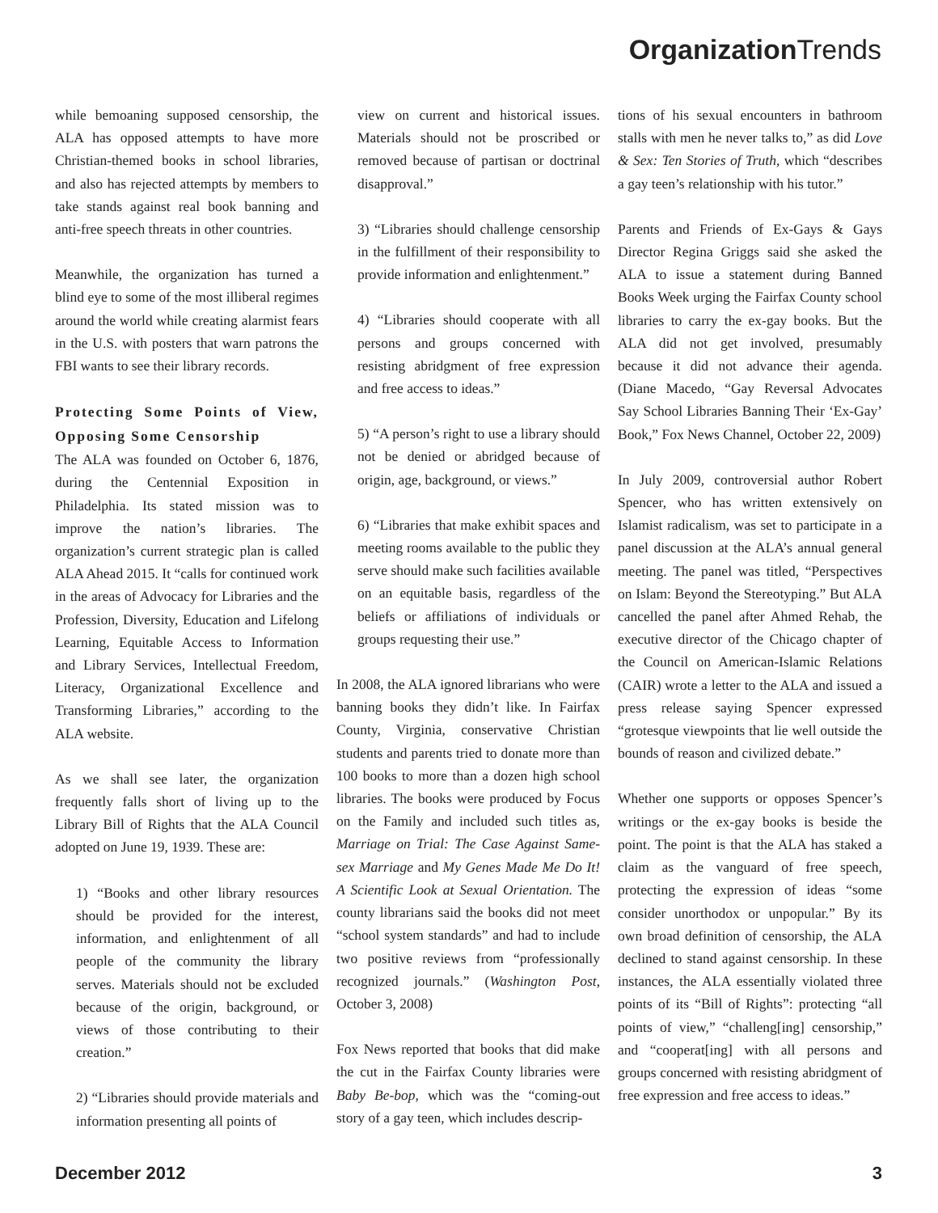Organization Trends
while bemoaning supposed censorship, the ALA has opposed attempts to have more Christian-themed books in school libraries, and also has rejected attempts by members to take stands against real book banning and anti-free speech threats in other countries.
Meanwhile, the organization has turned a blind eye to some of the most illiberal regimes around the world while creating alarmist fears in the U.S. with posters that warn patrons the FBI wants to see their library records.
Protecting Some Points of View, Opposing Some Censorship
The ALA was founded on October 6, 1876, during the Centennial Exposition in Philadelphia. Its stated mission was to improve the nation’s libraries. The organization’s current strategic plan is called ALA Ahead 2015. It “calls for continued work in the areas of Advocacy for Libraries and the Profession, Diversity, Education and Lifelong Learning, Equitable Access to Information and Library Services, Intellectual Freedom, Literacy, Organizational Excellence and Transforming Libraries,” according to the ALA website.
As we shall see later, the organization frequently falls short of living up to the Library Bill of Rights that the ALA Council adopted on June 19, 1939. These are:
1) “Books and other library resources should be provided for the interest, information, and enlightenment of all people of the community the library serves. Materials should not be excluded because of the origin, background, or views of those contributing to their creation.”
2) “Libraries should provide materials and information presenting all points of
view on current and historical issues. Materials should not be proscribed or removed because of partisan or doctrinal disapproval.”
3) “Libraries should challenge censorship in the fulfillment of their responsibility to provide information and enlightenment.”
4) “Libraries should cooperate with all persons and groups concerned with resisting abridgment of free expression and free access to ideas.”
5) “A person’s right to use a library should not be denied or abridged because of origin, age, background, or views.”
6) “Libraries that make exhibit spaces and meeting rooms available to the public they serve should make such facilities available on an equitable basis, regardless of the beliefs or affiliations of individuals or groups requesting their use.”
In 2008, the ALA ignored librarians who were banning books they didn’t like. In Fairfax County, Virginia, conservative Christian students and parents tried to donate more than 100 books to more than a dozen high school libraries. The books were produced by Focus on the Family and included such titles as, Marriage on Trial: The Case Against Same-sex Marriage and My Genes Made Me Do It! A Scientific Look at Sexual Orientation. The county librarians said the books did not meet “school system standards” and had to include two positive reviews from “professionally recognized journals.” (Washington Post, October 3, 2008)
Fox News reported that books that did make the cut in the Fairfax County libraries were Baby Be-bop, which was the “coming-out story of a gay teen, which includes descrip-
tions of his sexual encounters in bathroom stalls with men he never talks to,” as did Love & Sex: Ten Stories of Truth, which “describes a gay teen’s relationship with his tutor.”
Parents and Friends of Ex-Gays & Gays Director Regina Griggs said she asked the ALA to issue a statement during Banned Books Week urging the Fairfax County school libraries to carry the ex-gay books. But the ALA did not get involved, presumably because it did not advance their agenda. (Diane Macedo, “Gay Reversal Advocates Say School Libraries Banning Their ‘Ex-Gay’ Book,” Fox News Channel, October 22, 2009)
In July 2009, controversial author Robert Spencer, who has written extensively on Islamist radicalism, was set to participate in a panel discussion at the ALA’s annual general meeting. The panel was titled, “Perspectives on Islam: Beyond the Stereotyping.” But ALA cancelled the panel after Ahmed Rehab, the executive director of the Chicago chapter of the Council on American-Islamic Relations (CAIR) wrote a letter to the ALA and issued a press release saying Spencer expressed “grotesque viewpoints that lie well outside the bounds of reason and civilized debate.”
Whether one supports or opposes Spencer’s writings or the ex-gay books is beside the point. The point is that the ALA has staked a claim as the vanguard of free speech, protecting the expression of ideas “some consider unorthodox or unpopular.” By its own broad definition of censorship, the ALA declined to stand against censorship. In these instances, the ALA essentially violated three points of its “Bill of Rights”: protecting “all points of view,” “challeng[ing] censorship,” and “cooperat[ing] with all persons and groups concerned with resisting abridgment of free expression and free access to ideas.”
December 2012 3